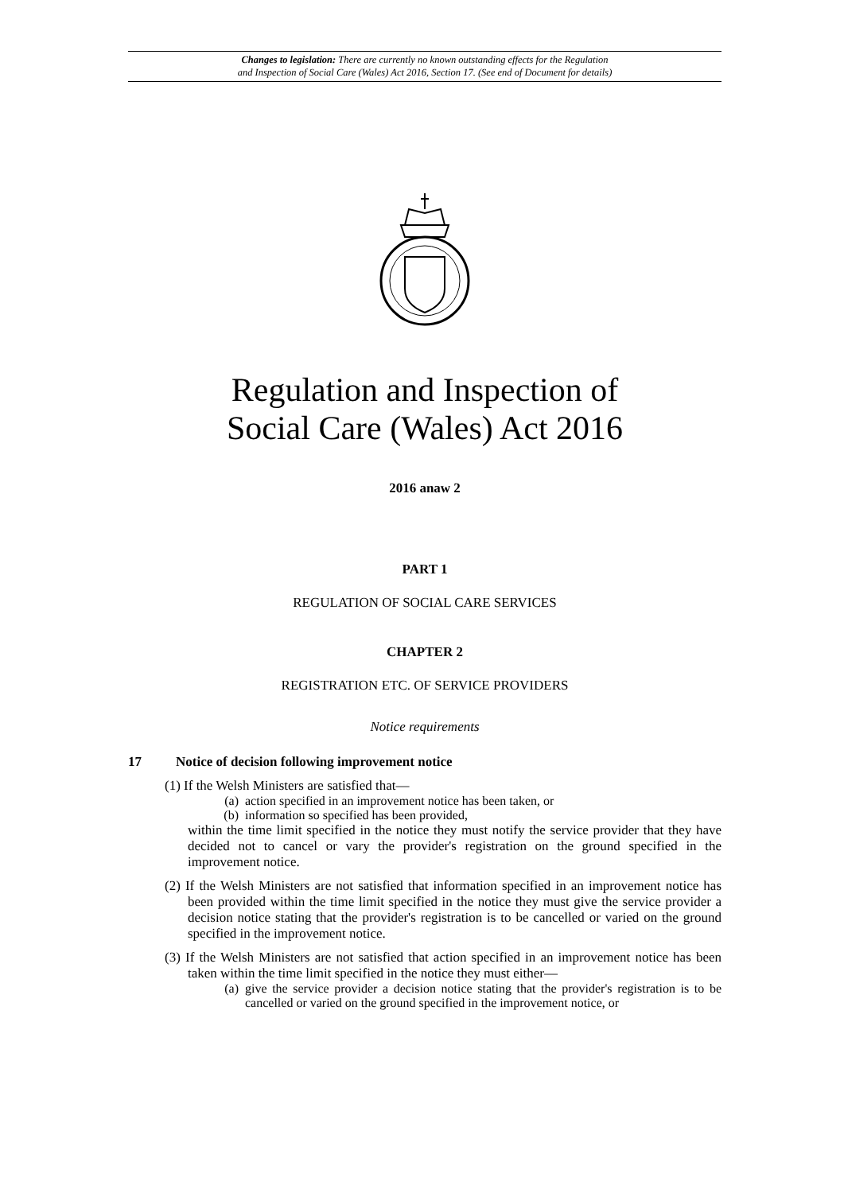Changes to legislation: There are currently no known outstanding effects for the Regulation
and Inspection of Social Care (Wales) Act 2016, Section 17. (See end of Document for details)
Regulation and Inspection of
Social Care (Wales) Act 2016
2016 anaw 2
PART 1
REGULATION OF SOCIAL CARE SERVICES
CHAPTER 2
REGISTRATION ETC. OF SERVICE PROVIDERS
Notice requirements
17 Notice of decision following improvement notice
(1) If the Welsh Ministers are satisfied that—
(a) action specified in an improvement notice has been taken, or
(b) information so specified has been provided,
within the time limit specified in the notice they must notify the service provider that they have decided not to cancel or vary the provider's registration on the ground specified in the improvement notice.
(2) If the Welsh Ministers are not satisfied that information specified in an improvement notice has been provided within the time limit specified in the notice they must give the service provider a decision notice stating that the provider's registration is to be cancelled or varied on the ground specified in the improvement notice.
(3) If the Welsh Ministers are not satisfied that action specified in an improvement notice has been taken within the time limit specified in the notice they must either—
(a) give the service provider a decision notice stating that the provider's registration is to be cancelled or varied on the ground specified in the improvement notice, or